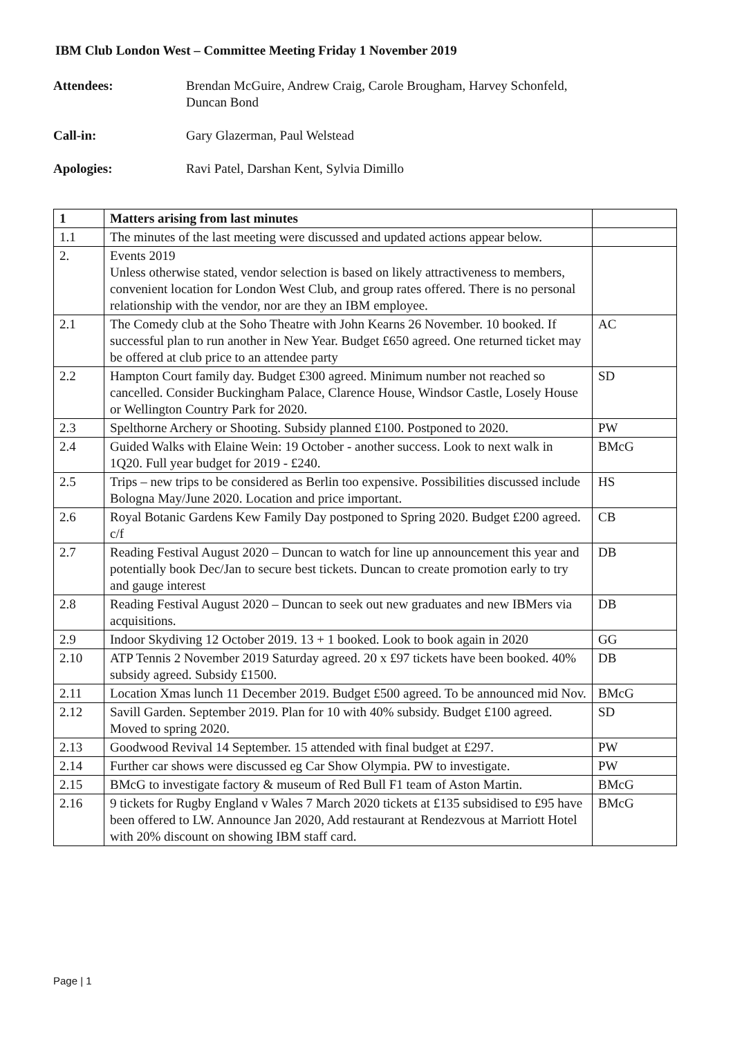IBM Club London West – Committee Meeting Friday 1 November 2019
Attendees: Brendan McGuire, Andrew Craig, Carole Brougham, Harvey Schonfeld,
Duncan Bond
Call-in: Gary Glazerman, Paul Welstead
Apologies: Ravi Patel, Darshan Kent, Sylvia Dimillo
| 1 | Matters arising from last minutes | |
| --- | --- | --- |
| 1.1 | The minutes of the last meeting were discussed and updated actions appear below. | |
| 2. | Events 2019 Unless otherwise stated, vendor selection is based on likely attractiveness to members, convenient location for London West Club, and group rates offered. There is no personal relationship with the vendor, nor are they an IBM employee. | |
| 2.1 | The Comedy club at the Soho Theatre with John Kearns 26 November. 10 booked. If successful plan to run another in New Year. Budget £650 agreed. One returned ticket may be offered at club price to an attendee party | AC |
| 2.2 | Hampton Court family day. Budget £300 agreed. Minimum number not reached so cancelled. Consider Buckingham Palace, Clarence House, Windsor Castle, Losely House or Wellington Country Park for 2020. | SD |
| 2.3 | Spelthorne Archery or Shooting. Subsidy planned £100. Postponed to 2020. | PW |
| 2.4 | Guided Walks with Elaine Wein: 19 October - another success. Look to next walk in 1Q20. Full year budget for 2019 - £240. | BMcG |
| 2.5 | Trips – new trips to be considered as Berlin too expensive. Possibilities discussed include Bologna May/June 2020. Location and price important. | HS |
| 2.6 | Royal Botanic Gardens Kew Family Day postponed to Spring 2020. Budget £200 agreed. c/f | CB |
| 2.7 | Reading Festival August 2020 – Duncan to watch for line up announcement this year and potentially book Dec/Jan to secure best tickets. Duncan to create promotion early to try and gauge interest | DB |
| 2.8 | Reading Festival August 2020 – Duncan to seek out new graduates and new IBMers via acquisitions. | DB |
| 2.9 | Indoor Skydiving 12 October 2019. 13 + 1 booked. Look to book again in 2020 | GG |
| 2.10 | ATP Tennis 2 November 2019 Saturday agreed. 20 x £97 tickets have been booked. 40% subsidy agreed. Subsidy £1500. | DB |
| 2.11 | Location Xmas lunch 11 December 2019. Budget £500 agreed. To be announced mid Nov. | BMcG |
| 2.12 | Savill Garden. September 2019. Plan for 10 with 40% subsidy. Budget £100 agreed. Moved to spring 2020. | SD |
| 2.13 | Goodwood Revival 14 September. 15 attended with final budget at £297. | PW |
| 2.14 | Further car shows were discussed eg Car Show Olympia. PW to investigate. | PW |
| 2.15 | BMcG to investigate factory & museum of Red Bull F1 team of Aston Martin. | BMcG |
| 2.16 | 9 tickets for Rugby England v Wales 7 March 2020 tickets at £135 subsidised to £95 have been offered to LW. Announce Jan 2020, Add restaurant at Rendezvous at Marriott Hotel with 20% discount on showing IBM staff card. | BMcG |
Page | 1